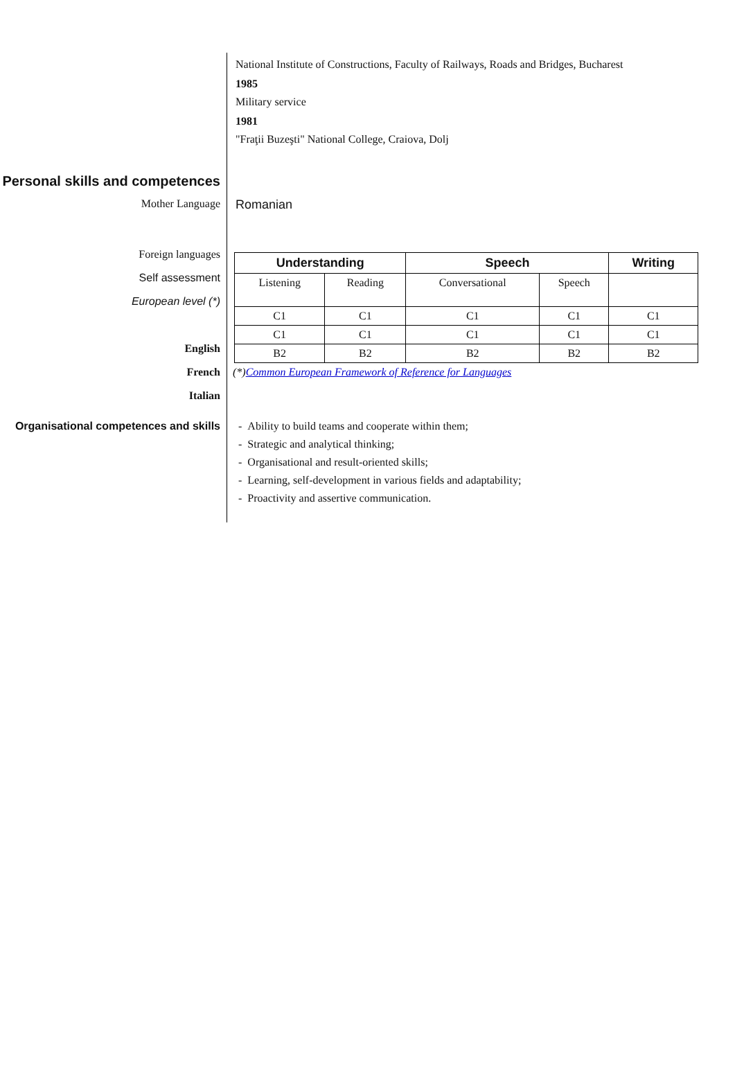National Institute of Constructions, Faculty of Railways, Roads and Bridges, Bucharest
1985
Military service
1981
"Fraţii Buzeşti" National College, Craiova, Dolj
Personal skills and competences
Mother Language Romanian
Foreign languages
Self assessment
European level (*)
English
French
Italian
| Understanding | | Speech | | Writing |
| --- | --- | --- | --- | --- |
| Listening | Reading | Conversational | Speech | |
| C1 | C1 | C1 | C1 | C1 |
| C1 | C1 | C1 | C1 | C1 |
| B2 | B2 | B2 | B2 | B2 |
(*)Common European Framework of Reference for Languages
Organisational competences and skills
- Ability to build teams and cooperate within them;
- Strategic and analytical thinking;
- Organisational and result-oriented skills;
- Learning, self-development in various fields and adaptability;
- Proactivity and assertive communication.